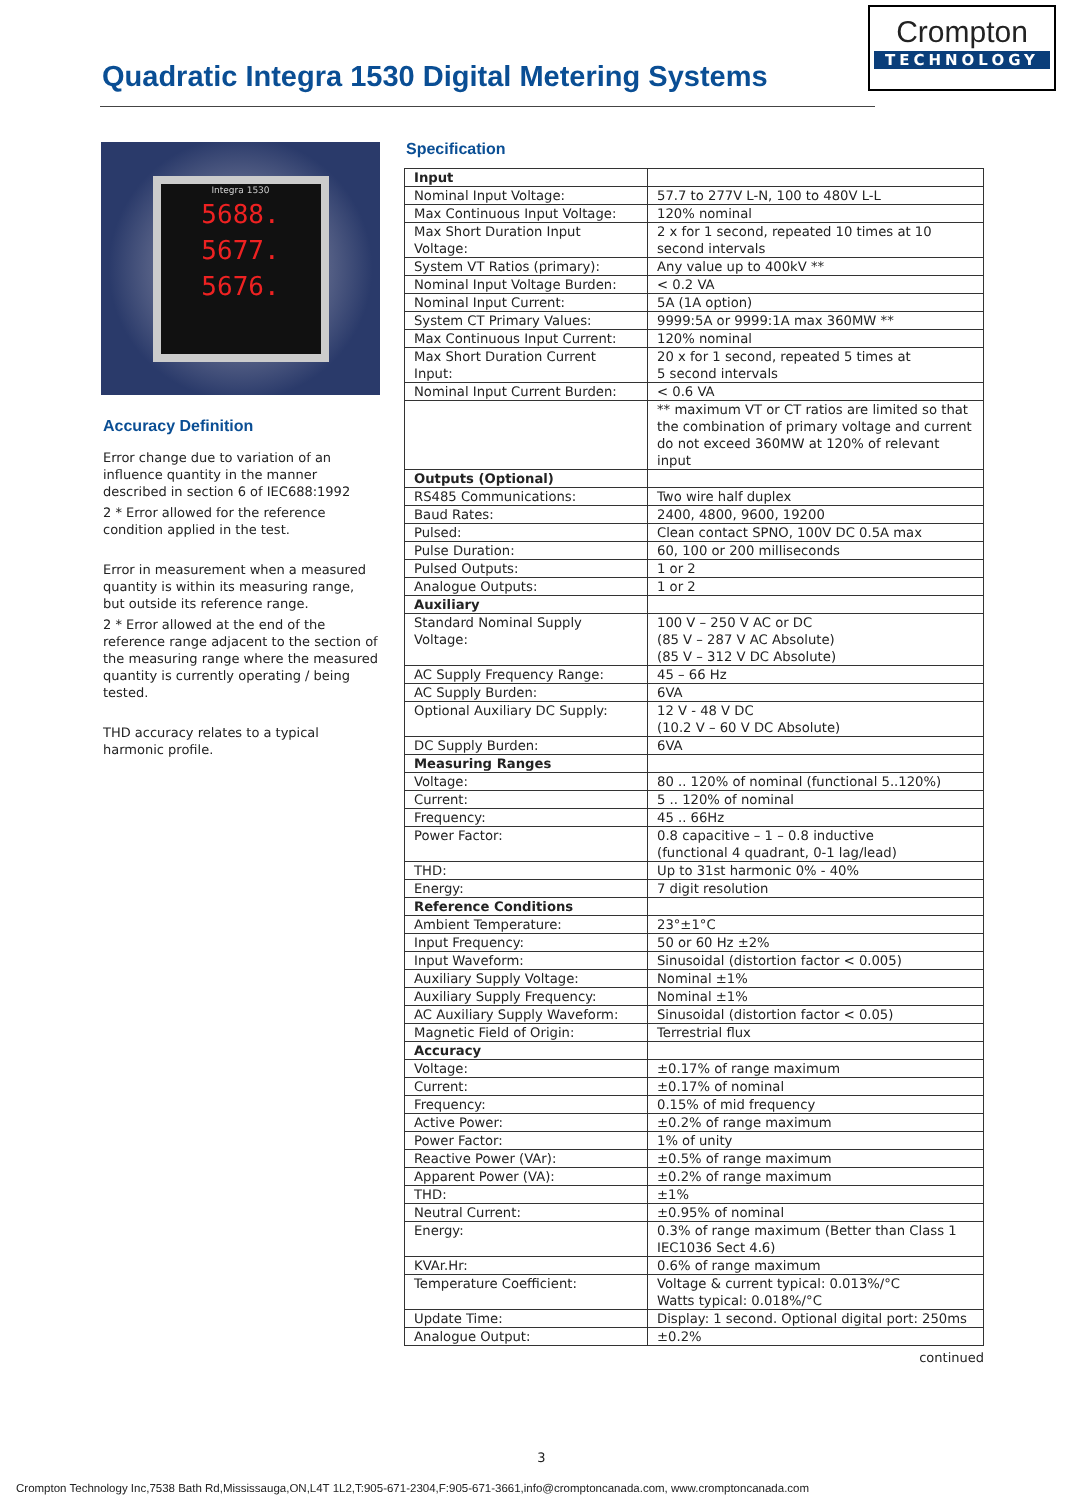Crompton
TECHNOLOGY
Quadratic Integra 1530 Digital Metering Systems
Integra 1530
5688.
5677.
5676.
Accuracy Definition
Error change due to variation of an influence quantity in the manner described in section 6 of IEC688:1992
2 * Error allowed for the reference condition applied in the test.
Error in measurement when a measured quantity is within its measuring range,
but outside its reference range.
2 * Error allowed at the end of the reference range adjacent to the section of the measuring range where the measured quantity is currently operating / being tested.
THD accuracy relates to a typical harmonic profile.
Specification
| Input | |
| Nominal Input Voltage: | 57.7 to 277V L-N, 100 to 480V L-L |
| Max Continuous Input Voltage: | 120% nominal |
| Max Short Duration Input Voltage: | 2 x for 1 second, repeated 10 times at 10 second intervals |
| System VT Ratios (primary): | Any value up to 400kV ** |
| Nominal Input Voltage Burden: | < 0.2 VA |
| Nominal Input Current: | 5A (1A option) |
| System CT Primary Values: | 9999:5A or 9999:1A max 360MW ** |
| Max Continuous Input Current: | 120% nominal |
| Max Short Duration Current Input: | 20 x for 1 second, repeated 5 times at 5 second intervals |
| Nominal Input Current Burden: | < 0.6 VA |
| | ** maximum VT or CT ratios are limited so that the combination of primary voltage and current do not exceed 360MW at 120% of relevant input |
| Outputs (Optional) | |
| RS485 Communications: | Two wire half duplex |
| Baud Rates: | 2400, 4800, 9600, 19200 |
| Pulsed: | Clean contact SPNO, 100V DC 0.5A max |
| Pulse Duration: | 60, 100 or 200 milliseconds |
| Pulsed Outputs: | 1 or 2 |
| Analogue Outputs: | 1 or 2 |
| Auxiliary | |
| Standard Nominal Supply Voltage: | 100 V – 250 V AC or DC (85 V – 287 V AC Absolute) (85 V – 312 V DC Absolute) |
| AC Supply Frequency Range: | 45 – 66 Hz |
| AC Supply Burden: | 6VA |
| Optional Auxiliary DC Supply: | 12 V - 48 V DC (10.2 V – 60 V DC Absolute) |
| DC Supply Burden: | 6VA |
| Measuring Ranges | |
| Voltage: | 80 .. 120% of nominal (functional 5..120%) |
| Current: | 5 .. 120% of nominal |
| Frequency: | 45 .. 66Hz |
| Power Factor: | 0.8 capacitive – 1 – 0.8 inductive (functional 4 quadrant, 0-1 lag/lead) |
| THD: | Up to 31st harmonic 0% - 40% |
| Energy: | 7 digit resolution |
| Reference Conditions | |
| Ambient Temperature: | 23°±1°C |
| Input Frequency: | 50 or 60 Hz ±2% |
| Input Waveform: | Sinusoidal (distortion factor < 0.005) |
| Auxiliary Supply Voltage: | Nominal ±1% |
| Auxiliary Supply Frequency: | Nominal ±1% |
| AC Auxiliary Supply Waveform: | Sinusoidal (distortion factor < 0.05) |
| Magnetic Field of Origin: | Terrestrial flux |
| Accuracy | |
| Voltage: | ±0.17% of range maximum |
| Current: | ±0.17% of nominal |
| Frequency: | 0.15% of mid frequency |
| Active Power: | ±0.2% of range maximum |
| Power Factor: | 1% of unity |
| Reactive Power (VAr): | ±0.5% of range maximum |
| Apparent Power (VA): | ±0.2% of range maximum |
| THD: | ±1% |
| Neutral Current: | ±0.95% of nominal |
| Energy: | 0.3% of range maximum (Better than Class 1 IEC1036 Sect 4.6) |
| KVAr.Hr: | 0.6% of range maximum |
| Temperature Coefficient: | Voltage & current typical: 0.013%/°C Watts typical: 0.018%/°C |
| Update Time: | Display: 1 second. Optional digital port: 250ms |
| Analogue Output: | ±0.2% |
continued
3
Crompton Technology Inc,7538 Bath Rd,Mississauga,ON,L4T 1L2,T:905-671-2304,F:905-671-3661,info@cromptoncanada.com, www.cromptoncanada.com